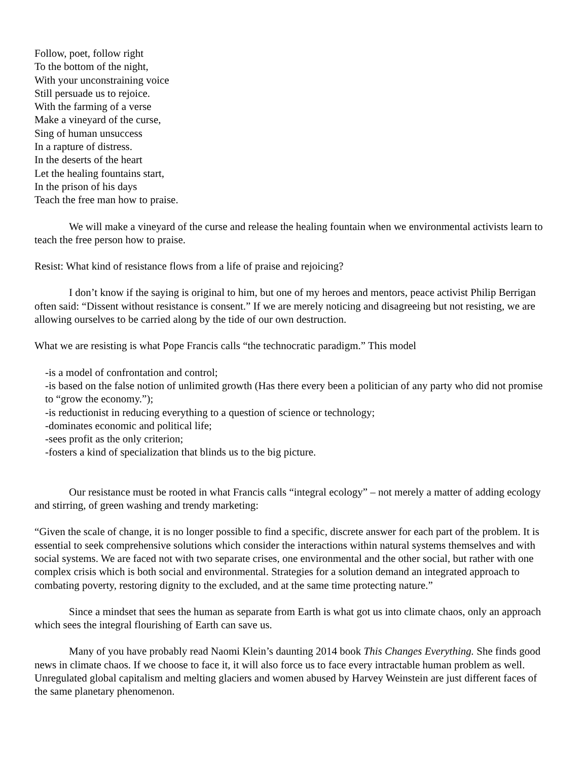Follow, poet, follow right
To the bottom of the night,
With your unconstraining voice
Still persuade us to rejoice.
With the farming of a verse
Make a vineyard of the curse,
Sing of human unsuccess
In a rapture of distress.
In the deserts of the heart
Let the healing fountains start,
In the prison of his days
Teach the free man how to praise.
We will make a vineyard of the curse and release the healing fountain when we environmental activists learn to teach the free person how to praise.
Resist: What kind of resistance flows from a life of praise and rejoicing?
I don’t know if the saying is original to him, but one of my heroes and mentors, peace activist Philip Berrigan often said: “Dissent without resistance is consent.” If we are merely noticing and disagreeing but not resisting, we are allowing ourselves to be carried along by the tide of our own destruction.
What we are resisting is what Pope Francis calls “the technocratic paradigm.” This model
-is a model of confrontation and control;
-is based on the false notion of unlimited growth (Has there every been a politician of any party who did not promise to “grow the economy.”);
-is reductionist in reducing everything to a question of science or technology;
-dominates economic and political life;
-sees profit as the only criterion;
-fosters a kind of specialization that blinds us to the big picture.
Our resistance must be rooted in what Francis calls “integral ecology” – not merely a matter of adding ecology and stirring, of green washing and trendy marketing:
“Given the scale of change, it is no longer possible to find a specific, discrete answer for each part of the problem. It is essential to seek comprehensive solutions which consider the interactions within natural systems themselves and with social systems. We are faced not with two separate crises, one environmental and the other social, but rather with one complex crisis which is both social and environmental. Strategies for a solution demand an integrated approach to combating poverty, restoring dignity to the excluded, and at the same time protecting nature.”
Since a mindset that sees the human as separate from Earth is what got us into climate chaos, only an approach which sees the integral flourishing of Earth can save us.
Many of you have probably read Naomi Klein’s daunting 2014 book This Changes Everything. She finds good news in climate chaos. If we choose to face it, it will also force us to face every intractable human problem as well. Unregulated global capitalism and melting glaciers and women abused by Harvey Weinstein are just different faces of the same planetary phenomenon.